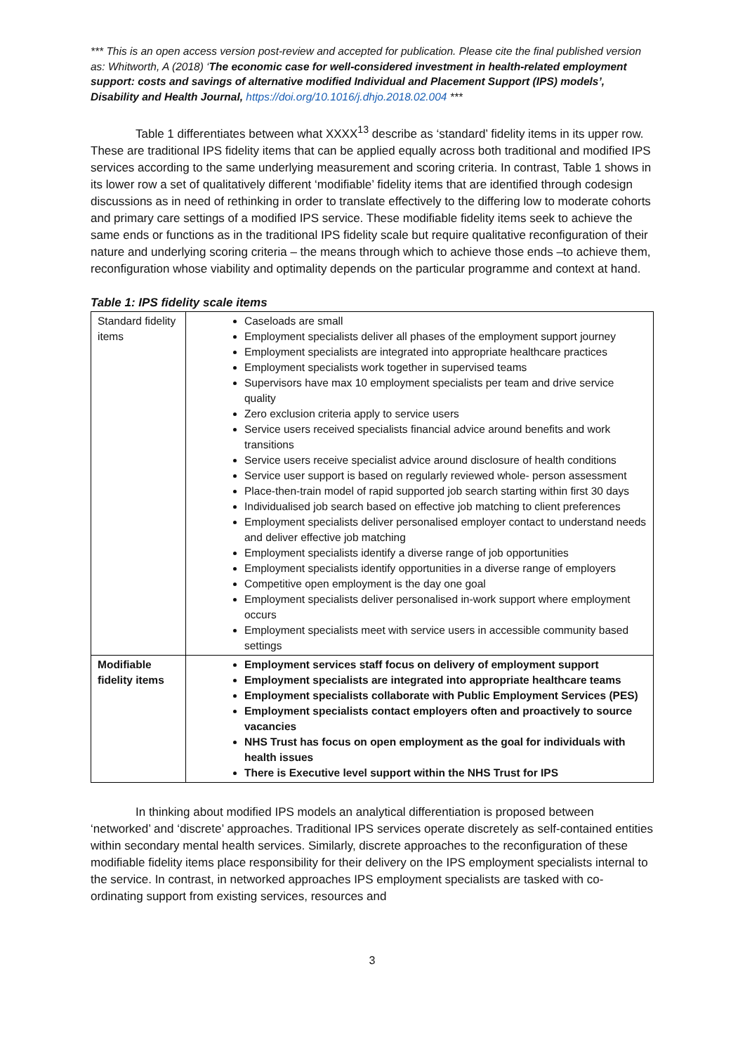*** This is an open access version post-review and accepted for publication. Please cite the final published version as: Whitworth, A (2018) ‘The economic case for well-considered investment in health-related employment support: costs and savings of alternative modified Individual and Placement Support (IPS) models’, Disability and Health Journal, https://doi.org/10.1016/j.dhjo.2018.02.004 ***
Table 1 differentiates between what XXXX<sup>13</sup> describe as ‘standard’ fidelity items in its upper row. These are traditional IPS fidelity items that can be applied equally across both traditional and modified IPS services according to the same underlying measurement and scoring criteria. In contrast, Table 1 shows in its lower row a set of qualitatively different ‘modifiable’ fidelity items that are identified through codesign discussions as in need of rethinking in order to translate effectively to the differing low to moderate cohorts and primary care settings of a modified IPS service. These modifiable fidelity items seek to achieve the same ends or functions as in the traditional IPS fidelity scale but require qualitative reconfiguration of their nature and underlying scoring criteria – the means through which to achieve those ends –to achieve them, reconfiguration whose viability and optimality depends on the particular programme and context at hand.
Table 1: IPS fidelity scale items
| Standard fidelity items | Caseloads are small Employment specialists deliver all phases of the employment support journey Employment specialists are integrated into appropriate healthcare practices Employment specialists work together in supervised teams Supervisors have max 10 employment specialists per team and drive service quality Zero exclusion criteria apply to service users Service users received specialists financial advice around benefits and work transitions Service users receive specialist advice around disclosure of health conditions Service user support is based on regularly reviewed whole- person assessment Place-then-train model of rapid supported job search starting within first 30 days Individualised job search based on effective job matching to client preferences Employment specialists deliver personalised employer contact to understand needs and deliver effective job matching Employment specialists identify a diverse range of job opportunities Employment specialists identify opportunities in a diverse range of employers Competitive open employment is the day one goal Employment specialists deliver personalised in-work support where employment occurs Employment specialists meet with service users in accessible community based settings |
| Modifiable fidelity items | Employment services staff focus on delivery of employment support Employment specialists are integrated into appropriate healthcare teams Employment specialists collaborate with Public Employment Services (PES) Employment specialists contact employers often and proactively to source vacancies NHS Trust has focus on open employment as the goal for individuals with health issues There is Executive level support within the NHS Trust for IPS |
In thinking about modified IPS models an analytical differentiation is proposed between ‘networked’ and ‘discrete’ approaches. Traditional IPS services operate discretely as self-contained entities within secondary mental health services. Similarly, discrete approaches to the reconfiguration of these modifiable fidelity items place responsibility for their delivery on the IPS employment specialists internal to the service. In contrast, in networked approaches IPS employment specialists are tasked with co-ordinating support from existing services, resources and
3